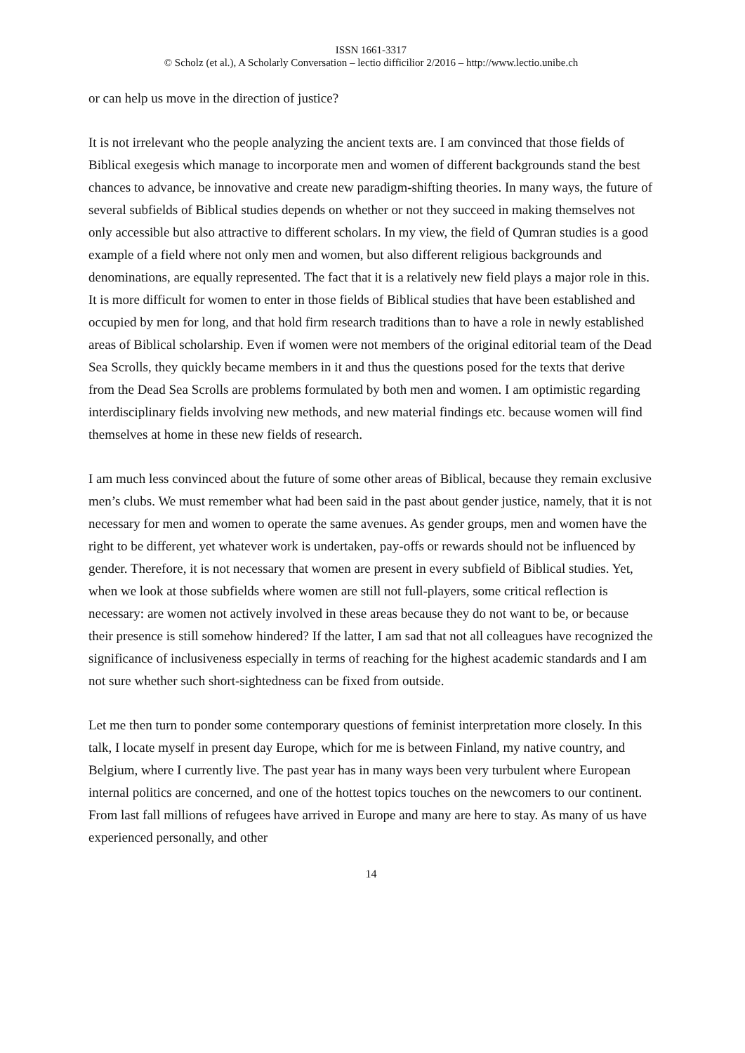ISSN 1661-3317
© Scholz (et al.), A Scholarly Conversation – lectio difficilior 2/2016 – http://www.lectio.unibe.ch
or can help us move in the direction of justice?
It is not irrelevant who the people analyzing the ancient texts are. I am convinced that those fields of Biblical exegesis which manage to incorporate men and women of different backgrounds stand the best chances to advance, be innovative and create new paradigm-shifting theories. In many ways, the future of several subfields of Biblical studies depends on whether or not they succeed in making themselves not only accessible but also attractive to different scholars. In my view, the field of Qumran studies is a good example of a field where not only men and women, but also different religious backgrounds and denominations, are equally represented. The fact that it is a relatively new field plays a major role in this. It is more difficult for women to enter in those fields of Biblical studies that have been established and occupied by men for long, and that hold firm research traditions than to have a role in newly established areas of Biblical scholarship. Even if women were not members of the original editorial team of the Dead Sea Scrolls, they quickly became members in it and thus the questions posed for the texts that derive from the Dead Sea Scrolls are problems formulated by both men and women. I am optimistic regarding interdisciplinary fields involving new methods, and new material findings etc. because women will find themselves at home in these new fields of research.
I am much less convinced about the future of some other areas of Biblical, because they remain exclusive men’s clubs. We must remember what had been said in the past about gender justice, namely, that it is not necessary for men and women to operate the same avenues. As gender groups, men and women have the right to be different, yet whatever work is undertaken, pay-offs or rewards should not be influenced by gender. Therefore, it is not necessary that women are present in every subfield of Biblical studies. Yet, when we look at those subfields where women are still not full-players, some critical reflection is necessary: are women not actively involved in these areas because they do not want to be, or because their presence is still somehow hindered? If the latter, I am sad that not all colleagues have recognized the significance of inclusiveness especially in terms of reaching for the highest academic standards and I am not sure whether such short-sightedness can be fixed from outside.
Let me then turn to ponder some contemporary questions of feminist interpretation more closely. In this talk, I locate myself in present day Europe, which for me is between Finland, my native country, and Belgium, where I currently live. The past year has in many ways been very turbulent where European internal politics are concerned, and one of the hottest topics touches on the newcomers to our continent. From last fall millions of refugees have arrived in Europe and many are here to stay. As many of us have experienced personally, and other
14